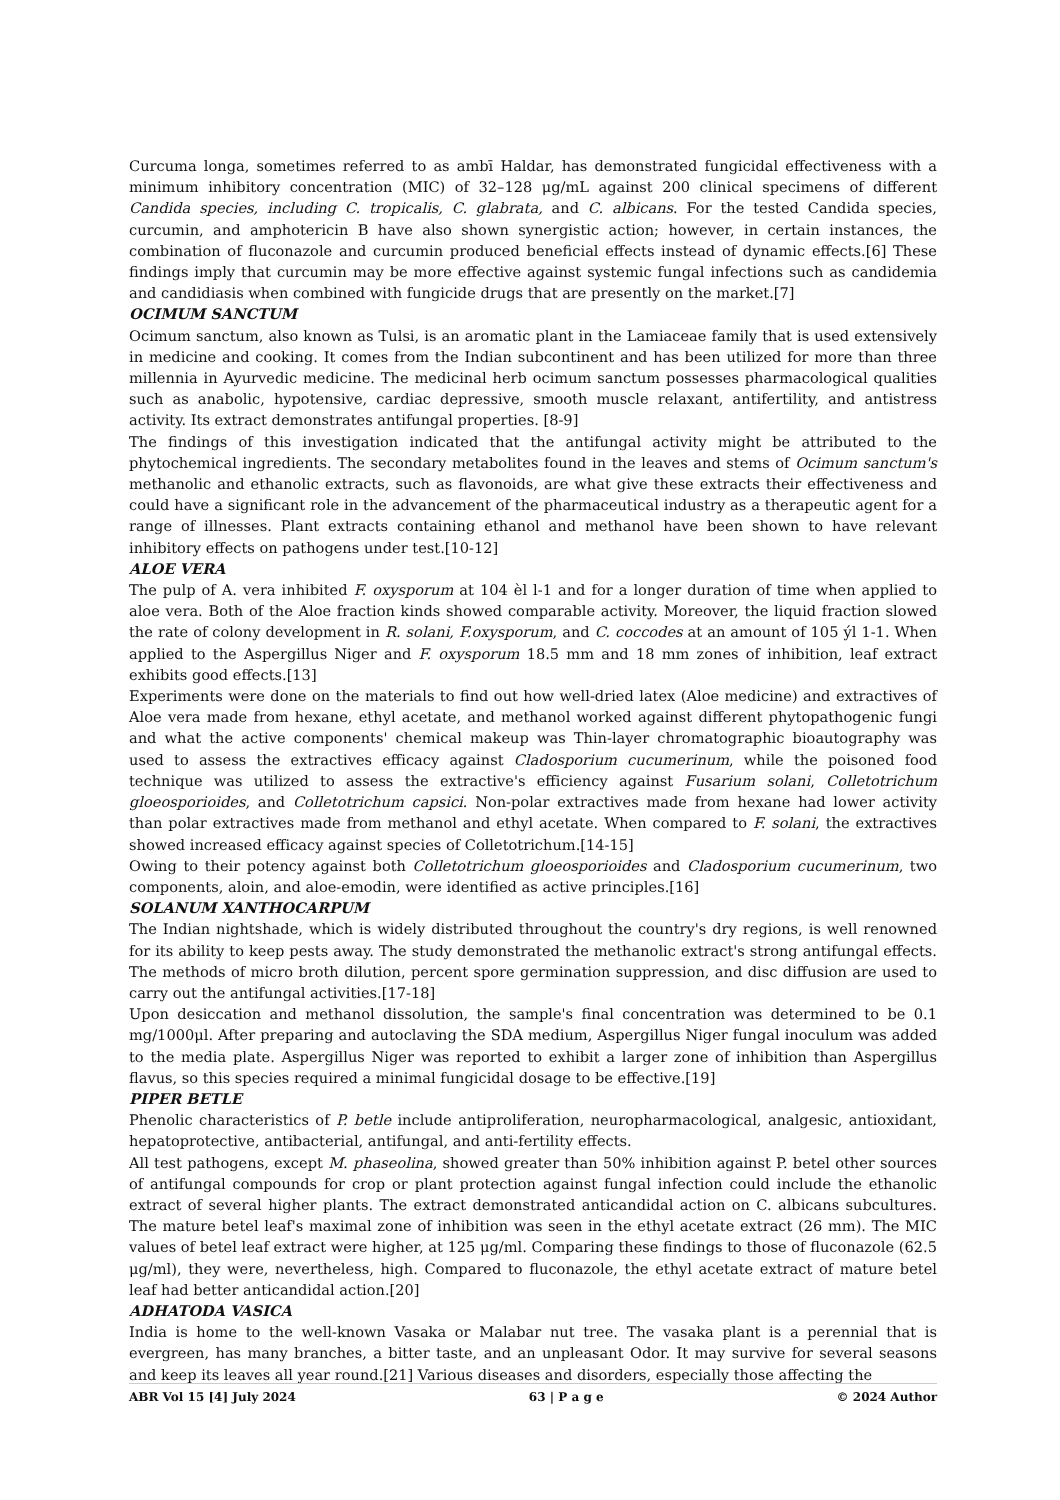Curcuma longa, sometimes referred to as ambī Haldar, has demonstrated fungicidal effectiveness with a minimum inhibitory concentration (MIC) of 32–128 μg/mL against 200 clinical specimens of different Candida species, including C. tropicalis, C. glabrata, and C. albicans. For the tested Candida species, curcumin, and amphotericin B have also shown synergistic action; however, in certain instances, the combination of fluconazole and curcumin produced beneficial effects instead of dynamic effects.[6] These findings imply that curcumin may be more effective against systemic fungal infections such as candidemia and candidiasis when combined with fungicide drugs that are presently on the market.[7]
OCIMUM SANCTUM
Ocimum sanctum, also known as Tulsi, is an aromatic plant in the Lamiaceae family that is used extensively in medicine and cooking. It comes from the Indian subcontinent and has been utilized for more than three millennia in Ayurvedic medicine. The medicinal herb ocimum sanctum possesses pharmacological qualities such as anabolic, hypotensive, cardiac depressive, smooth muscle relaxant, antifertility, and antistress activity. Its extract demonstrates antifungal properties. [8-9]
The findings of this investigation indicated that the antifungal activity might be attributed to the phytochemical ingredients. The secondary metabolites found in the leaves and stems of Ocimum sanctum's methanolic and ethanolic extracts, such as flavonoids, are what give these extracts their effectiveness and could have a significant role in the advancement of the pharmaceutical industry as a therapeutic agent for a range of illnesses. Plant extracts containing ethanol and methanol have been shown to have relevant inhibitory effects on pathogens under test.[10-12]
ALOE VERA
The pulp of A. vera inhibited F. oxysporum at 104 èl l-1 and for a longer duration of time when applied to aloe vera. Both of the Aloe fraction kinds showed comparable activity. Moreover, the liquid fraction slowed the rate of colony development in R. solani, F.oxysporum, and C. coccodes at an amount of 105 ýl 1-1. When applied to the Aspergillus Niger and F. oxysporum 18.5 mm and 18 mm zones of inhibition, leaf extract exhibits good effects.[13]
Experiments were done on the materials to find out how well-dried latex (Aloe medicine) and extractives of Aloe vera made from hexane, ethyl acetate, and methanol worked against different phytopathogenic fungi and what the active components' chemical makeup was Thin-layer chromatographic bioautography was used to assess the extractives efficacy against Cladosporium cucumerinum, while the poisoned food technique was utilized to assess the extractive's efficiency against Fusarium solani, Colletotrichum gloeosporioides, and Colletotrichum capsici. Non-polar extractives made from hexane had lower activity than polar extractives made from methanol and ethyl acetate. When compared to F. solani, the extractives showed increased efficacy against species of Colletotrichum.[14-15]
Owing to their potency against both Colletotrichum gloeosporioides and Cladosporium cucumerinum, two components, aloin, and aloe-emodin, were identified as active principles.[16]
SOLANUM XANTHOCARPUM
The Indian nightshade, which is widely distributed throughout the country's dry regions, is well renowned for its ability to keep pests away. The study demonstrated the methanolic extract's strong antifungal effects. The methods of micro broth dilution, percent spore germination suppression, and disc diffusion are used to carry out the antifungal activities.[17-18]
Upon desiccation and methanol dissolution, the sample's final concentration was determined to be 0.1 mg/1000μl. After preparing and autoclaving the SDA medium, Aspergillus Niger fungal inoculum was added to the media plate. Aspergillus Niger was reported to exhibit a larger zone of inhibition than Aspergillus flavus, so this species required a minimal fungicidal dosage to be effective.[19]
PIPER BETLE
Phenolic characteristics of P. betle include antiproliferation, neuropharmacological, analgesic, antioxidant, hepatoprotective, antibacterial, antifungal, and anti-fertility effects.
All test pathogens, except M. phaseolina, showed greater than 50% inhibition against P. betel other sources of antifungal compounds for crop or plant protection against fungal infection could include the ethanolic extract of several higher plants. The extract demonstrated anticandidal action on C. albicans subcultures. The mature betel leaf's maximal zone of inhibition was seen in the ethyl acetate extract (26 mm). The MIC values of betel leaf extract were higher, at 125 μg/ml. Comparing these findings to those of fluconazole (62.5 μg/ml), they were, nevertheless, high. Compared to fluconazole, the ethyl acetate extract of mature betel leaf had better anticandidal action.[20]
ADHATODA VASICA
India is home to the well-known Vasaka or Malabar nut tree. The vasaka plant is a perennial that is evergreen, has many branches, a bitter taste, and an unpleasant Odor. It may survive for several seasons and keep its leaves all year round.[21] Various diseases and disorders, especially those affecting the
ABR Vol 15 [4] July 2024 63 | P a g e © 2024 Author